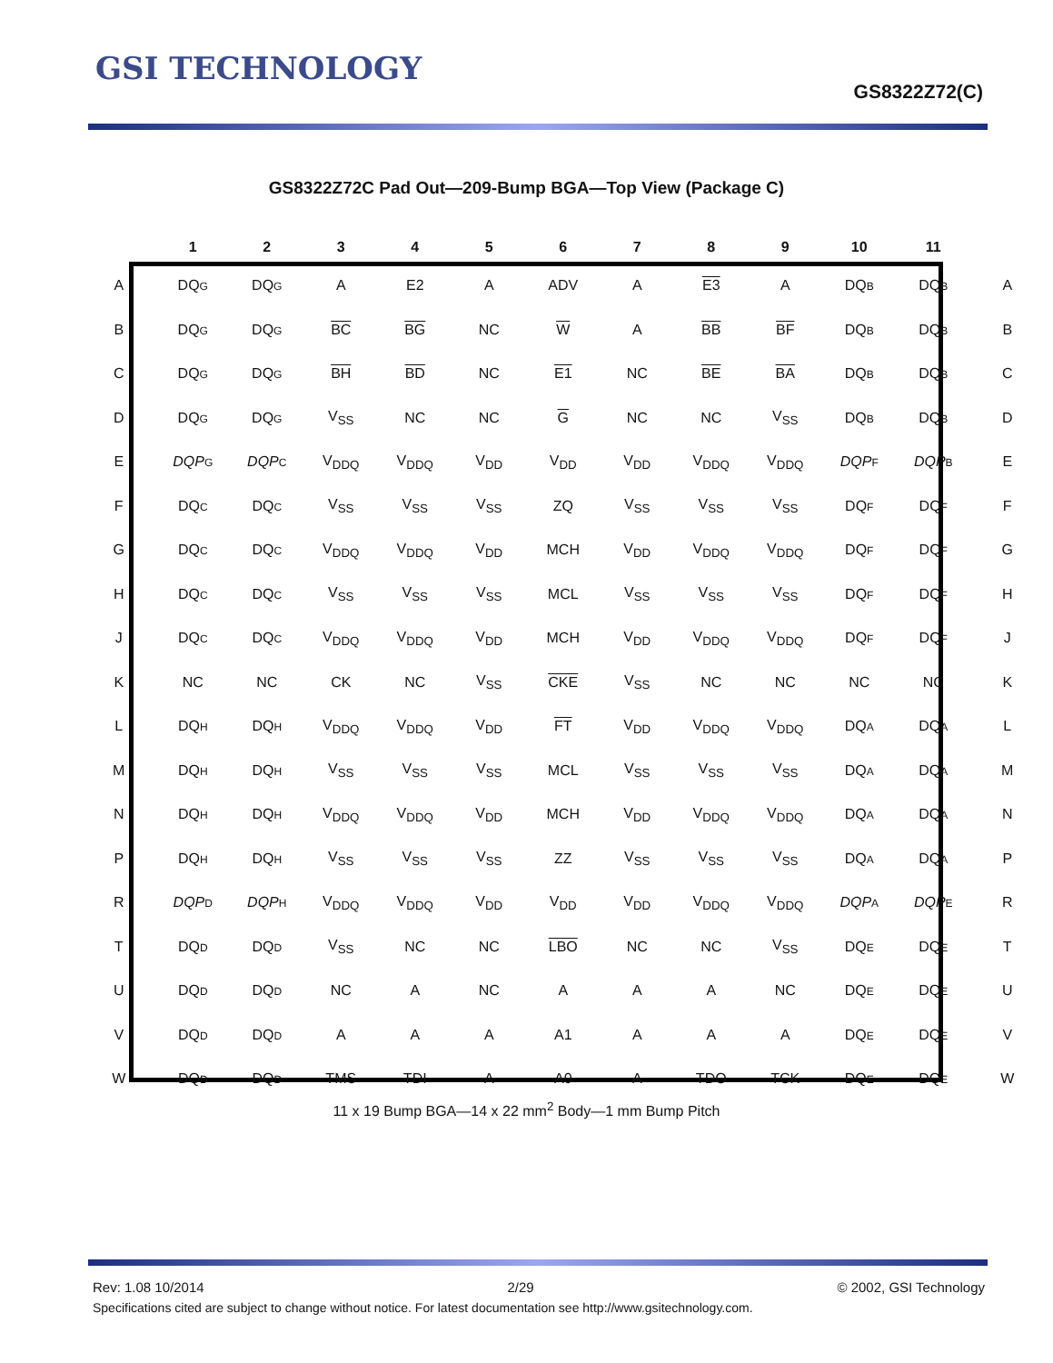GSI TECHNOLOGY
GS8322Z72(C)
GS8322Z72C Pad Out—209-Bump BGA—Top View (Package C)
| | 1 | 2 | 3 | 4 | 5 | 6 | 7 | 8 | 9 | 10 | 11 | |
| --- | --- | --- | --- | --- | --- | --- | --- | --- | --- | --- | --- | --- |
| A | DQ G | DQ G | A | E2 | A | ADV | A | E3 | A | DQ B | DQ B | A |
| B | DQ G | DQ G | BC | BG | NC | W | A | BB | BF | DQ B | DQ B | B |
| C | DQ G | DQ G | BH | BD | NC | E1 | NC | BE | BA | DQ B | DQ B | C |
| D | DQ G | DQ G | V<sub>SS</sub> | NC | NC | G | NC | NC | V<sub>SS</sub> | DQ B | DQ B | D |
| E | DQP G | DQP C | V<sub>DDQ</sub> | V<sub>DDQ</sub> | V<sub>DD</sub> | V<sub>DD</sub> | V<sub>DD</sub> | V<sub>DDQ</sub> | V<sub>DDQ</sub> | DQP F | DQP B | E |
| F | DQ C | DQ C | V<sub>SS</sub> | V<sub>SS</sub> | V<sub>SS</sub> | ZQ | V<sub>SS</sub> | V<sub>SS</sub> | V<sub>SS</sub> | DQ F | DQ F | F |
| G | DQ C | DQ C | V<sub>DDQ</sub> | V<sub>DDQ</sub> | V<sub>DD</sub> | MCH | V<sub>DD</sub> | V<sub>DDQ</sub> | V<sub>DDQ</sub> | DQ F | DQ F | G |
| H | DQ C | DQ C | V<sub>SS</sub> | V<sub>SS</sub> | V<sub>SS</sub> | MCL | V<sub>SS</sub> | V<sub>SS</sub> | V<sub>SS</sub> | DQ F | DQ F | H |
| J | DQ C | DQ C | V<sub>DDQ</sub> | V<sub>DDQ</sub> | V<sub>DD</sub> | MCH | V<sub>DD</sub> | V<sub>DDQ</sub> | V<sub>DDQ</sub> | DQ F | DQ F | J |
| K | NC | NC | CK | NC | V<sub>SS</sub> | CKE | V<sub>SS</sub> | NC | NC | NC | NC | K |
| L | DQ H | DQ H | V<sub>DDQ</sub> | V<sub>DDQ</sub> | V<sub>DD</sub> | FT | V<sub>DD</sub> | V<sub>DDQ</sub> | V<sub>DDQ</sub> | DQ A | DQ A | L |
| M | DQ H | DQ H | V<sub>SS</sub> | V<sub>SS</sub> | V<sub>SS</sub> | MCL | V<sub>SS</sub> | V<sub>SS</sub> | V<sub>SS</sub> | DQ A | DQ A | M |
| N | DQ H | DQ H | V<sub>DDQ</sub> | V<sub>DDQ</sub> | V<sub>DD</sub> | MCH | V<sub>DD</sub> | V<sub>DDQ</sub> | V<sub>DDQ</sub> | DQ A | DQ A | N |
| P | DQ H | DQ H | V<sub>SS</sub> | V<sub>SS</sub> | V<sub>SS</sub> | ZZ | V<sub>SS</sub> | V<sub>SS</sub> | V<sub>SS</sub> | DQ A | DQ A | P |
| R | DQP D | DQP H | V<sub>DDQ</sub> | V<sub>DDQ</sub> | V<sub>DD</sub> | V<sub>DD</sub> | V<sub>DD</sub> | V<sub>DDQ</sub> | V<sub>DDQ</sub> | DQP A | DQP E | R |
| T | DQ D | DQ D | V<sub>SS</sub> | NC | NC | LBO | NC | NC | V<sub>SS</sub> | DQ E | DQ E | T |
| U | DQ D | DQ D | NC | A | NC | A | A | A | NC | DQ E | DQ E | U |
| V | DQ D | DQ D | A | A | A | A1 | A | A | A | DQ E | DQ E | V |
| W | DQ D | DQ D | TMS | TDI | A | A0 | A | TDO | TCK | DQ E | DQ E | W |
11 x 19 Bump BGA—14 x 22 mm<sup>2</sup> Body—1 mm Bump Pitch
Rev: 1.08 10/2014 2/29 © 2002, GSI Technology
Specifications cited are subject to change without notice. For latest documentation see http://www.gsitechnology.com.